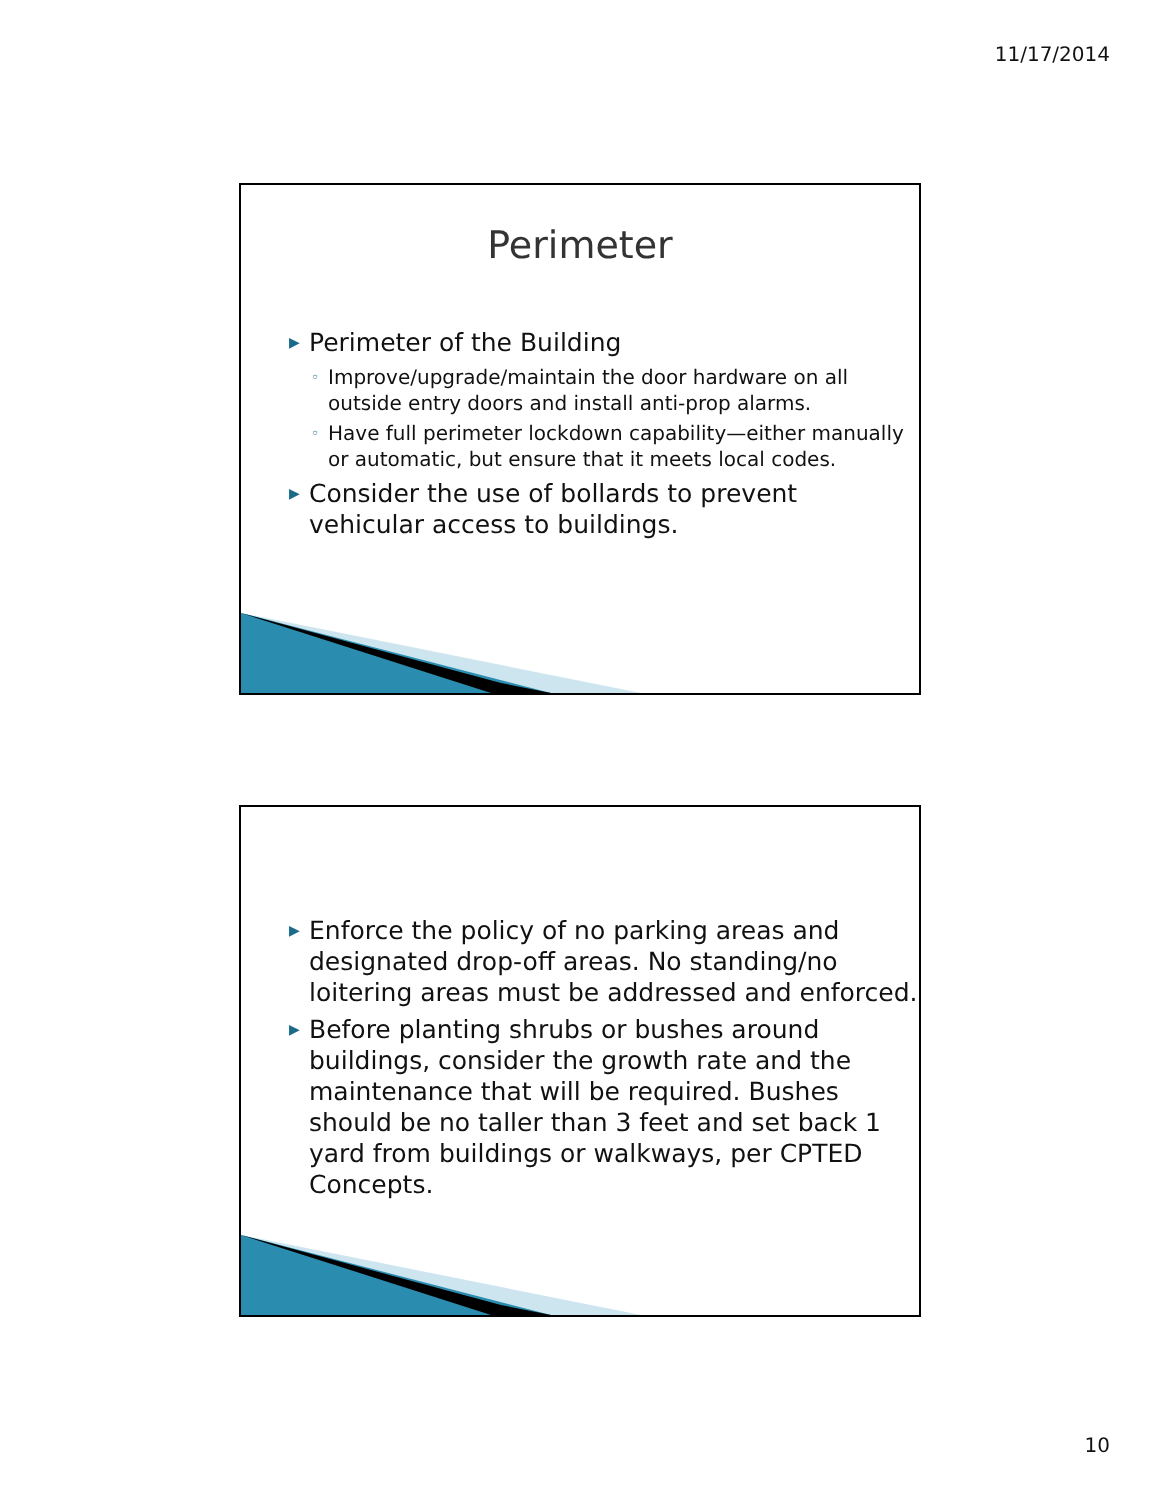11/17/2014
Perimeter
▶ Perimeter of the Building
◦ Improve/upgrade/maintain the door hardware on all outside entry doors and install anti-prop alarms.
◦ Have full perimeter lockdown capability—either manually or automatic, but ensure that it meets local codes.
▶ Consider the use of bollards to prevent vehicular access to buildings.
▶ Enforce the policy of no parking areas and designated drop-off areas. No standing/no loitering areas must be addressed and enforced.
▶ Before planting shrubs or bushes around buildings, consider the growth rate and the maintenance that will be required. Bushes should be no taller than 3 feet and set back 1 yard from buildings or walkways, per CPTED Concepts.
10